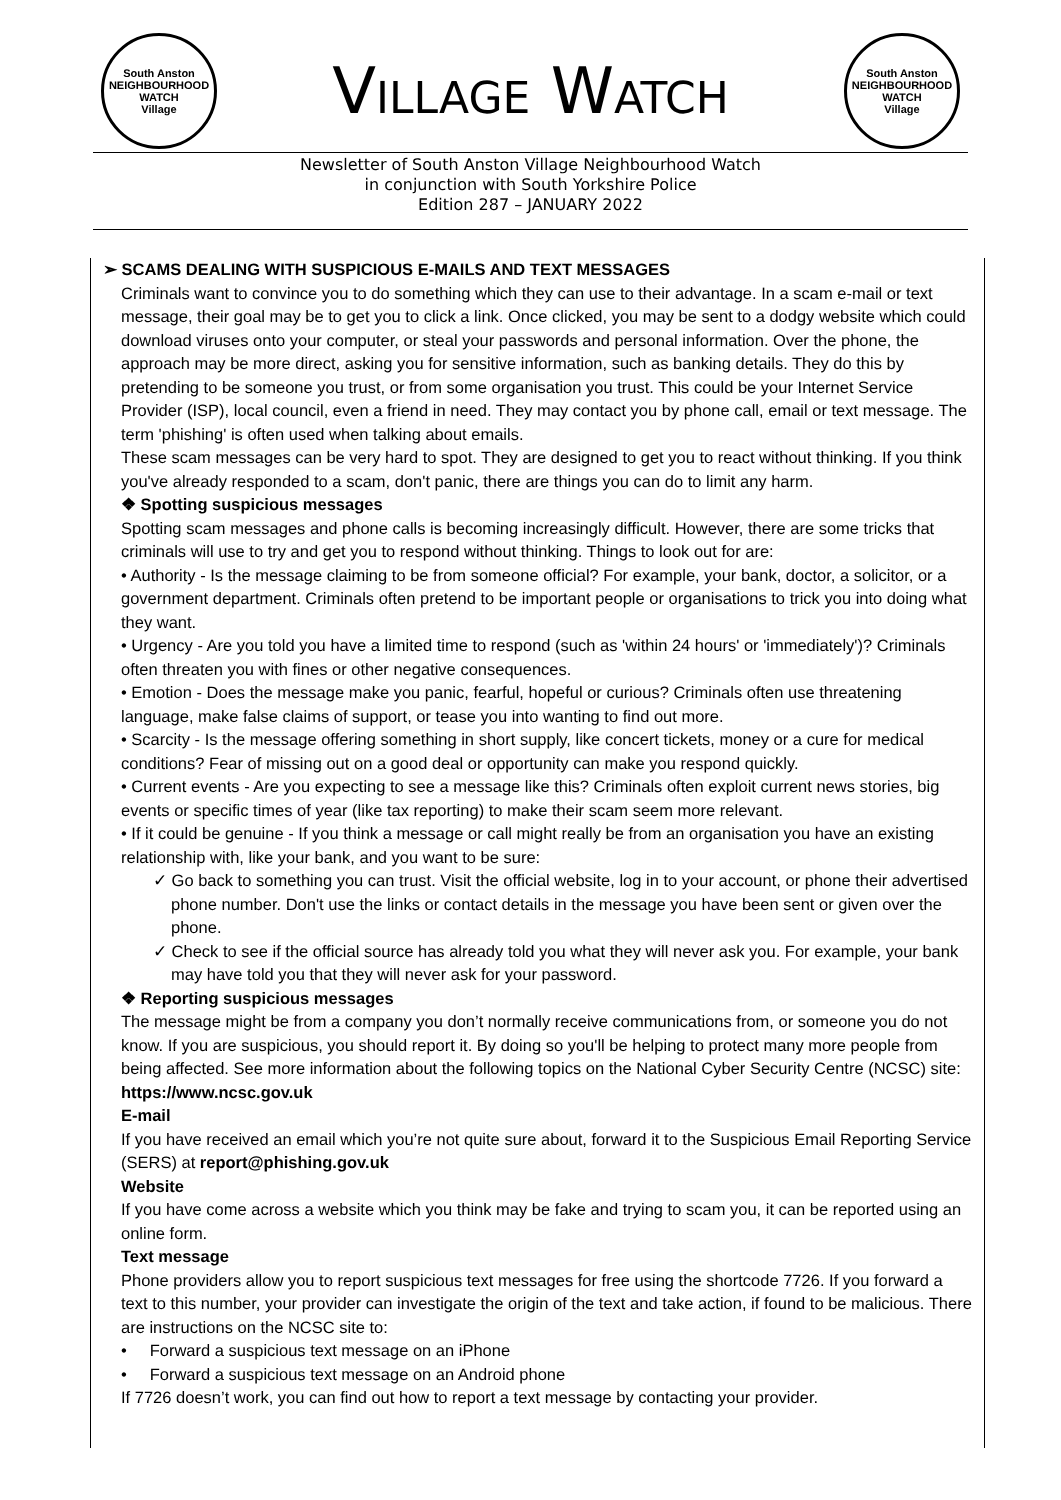South Anston
NEIGHBOURHOOD
WATCH
Village
VILLAGE WATCH
South Anston
NEIGHBOURHOOD
WATCH
Village
Newsletter of South Anston Village Neighbourhood Watch
in conjunction with South Yorkshire Police
Edition 287 – JANUARY 2022
➢ SCAMS DEALING WITH SUSPICIOUS E-MAILS AND TEXT MESSAGES
Criminals want to convince you to do something which they can use to their advantage. In a scam e-mail or text message, their goal may be to get you to click a link. Once clicked, you may be sent to a dodgy website which could download viruses onto your computer, or steal your passwords and personal information. Over the phone, the approach may be more direct, asking you for sensitive information, such as banking details. They do this by pretending to be someone you trust, or from some organisation you trust. This could be your Internet Service Provider (ISP), local council, even a friend in need. They may contact you by phone call, email or text message. The term 'phishing' is often used when talking about emails.
These scam messages can be very hard to spot. They are designed to get you to react without thinking. If you think you've already responded to a scam, don't panic, there are things you can do to limit any harm.
❖ Spotting suspicious messages
Spotting scam messages and phone calls is becoming increasingly difficult. However, there are some tricks that criminals will use to try and get you to respond without thinking. Things to look out for are:
• Authority - Is the message claiming to be from someone official? For example, your bank, doctor, a solicitor, or a government department. Criminals often pretend to be important people or organisations to trick you into doing what they want.
• Urgency - Are you told you have a limited time to respond (such as 'within 24 hours' or 'immediately')? Criminals often threaten you with fines or other negative consequences.
• Emotion - Does the message make you panic, fearful, hopeful or curious? Criminals often use threatening language, make false claims of support, or tease you into wanting to find out more.
• Scarcity - Is the message offering something in short supply, like concert tickets, money or a cure for medical conditions? Fear of missing out on a good deal or opportunity can make you respond quickly.
• Current events - Are you expecting to see a message like this? Criminals often exploit current news stories, big events or specific times of year (like tax reporting) to make their scam seem more relevant.
• If it could be genuine - If you think a message or call might really be from an organisation you have an existing relationship with, like your bank, and you want to be sure:
✓ Go back to something you can trust. Visit the official website, log in to your account, or phone their advertised phone number. Don't use the links or contact details in the message you have been sent or given over the phone.
✓ Check to see if the official source has already told you what they will never ask you. For example, your bank may have told you that they will never ask for your password.
❖ Reporting suspicious messages
The message might be from a company you don’t normally receive communications from, or someone you do not know. If you are suspicious, you should report it. By doing so you'll be helping to protect many more people from being affected. See more information about the following topics on the National Cyber Security Centre (NCSC) site: https://www.ncsc.gov.uk
E-mail
If you have received an email which you’re not quite sure about, forward it to the Suspicious Email Reporting Service (SERS) at report@phishing.gov.uk
Website
If you have come across a website which you think may be fake and trying to scam you, it can be reported using an online form.
Text message
Phone providers allow you to report suspicious text messages for free using the shortcode 7726. If you forward a text to this number, your provider can investigate the origin of the text and take action, if found to be malicious. There are instructions on the NCSC site to:
• Forward a suspicious text message on an iPhone
• Forward a suspicious text message on an Android phone
If 7726 doesn’t work, you can find out how to report a text message by contacting your provider.